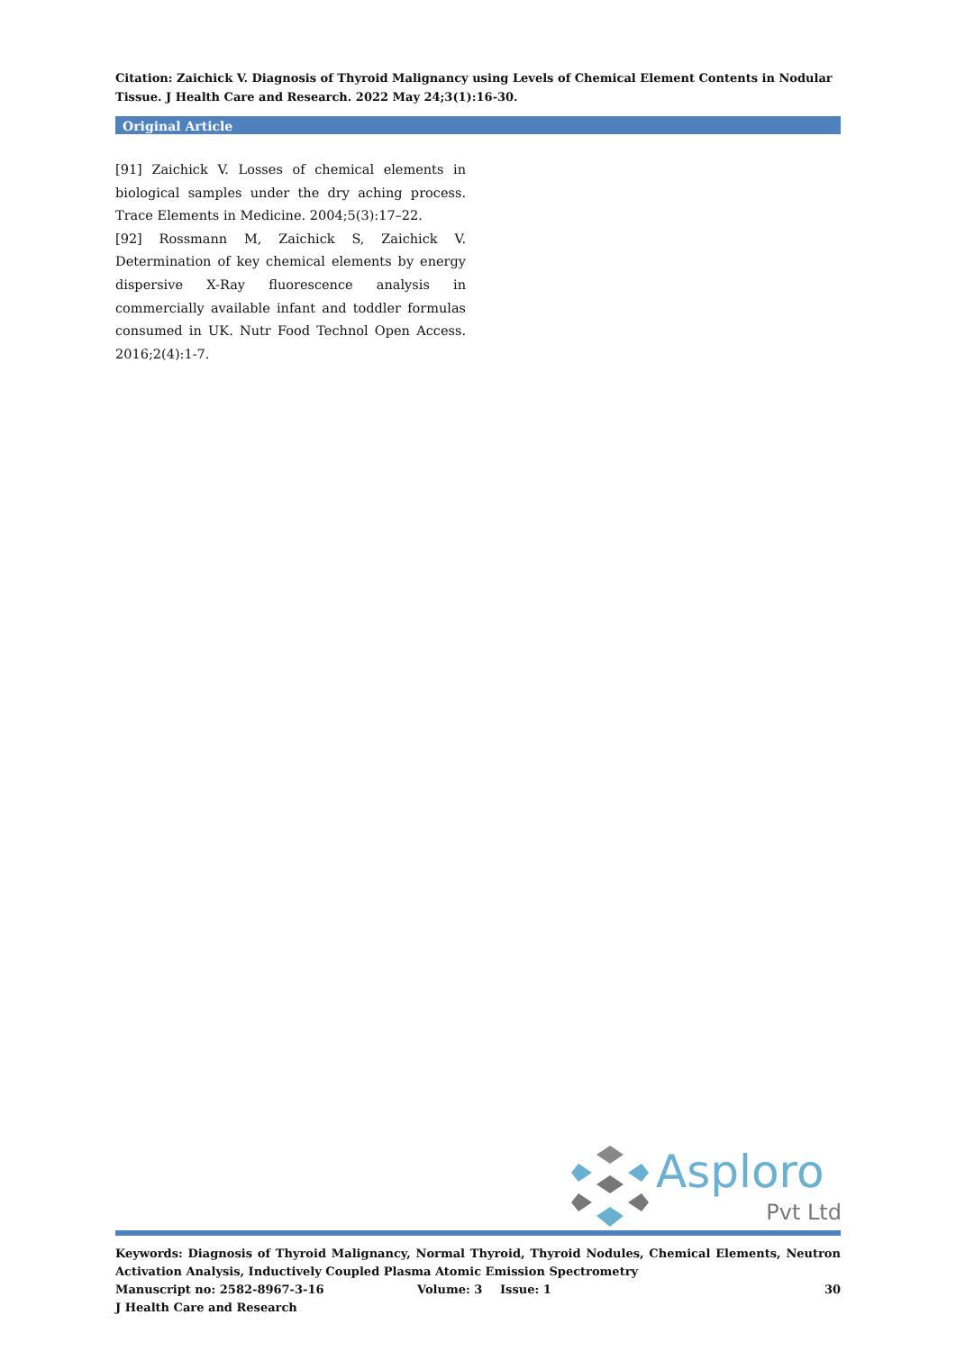Citation: Zaichick V. Diagnosis of Thyroid Malignancy using Levels of Chemical Element Contents in Nodular Tissue. J Health Care and Research. 2022 May 24;3(1):16-30.
Original Article
[91] Zaichick V. Losses of chemical elements in biological samples under the dry aching process. Trace Elements in Medicine. 2004;5(3):17–22.
[92] Rossmann M, Zaichick S, Zaichick V. Determination of key chemical elements by energy dispersive X-Ray fluorescence analysis in commercially available infant and toddler formulas consumed in UK. Nutr Food Technol Open Access. 2016;2(4):1-7.
Asploro
Pvt Ltd
Keywords: Diagnosis of Thyroid Malignancy, Normal Thyroid, Thyroid Nodules, Chemical Elements, Neutron Activation Analysis, Inductively Coupled Plasma Atomic Emission Spectrometry
Manuscript no: 2582-8967-3-16 Volume: 3 Issue: 1 30
J Health Care and Research